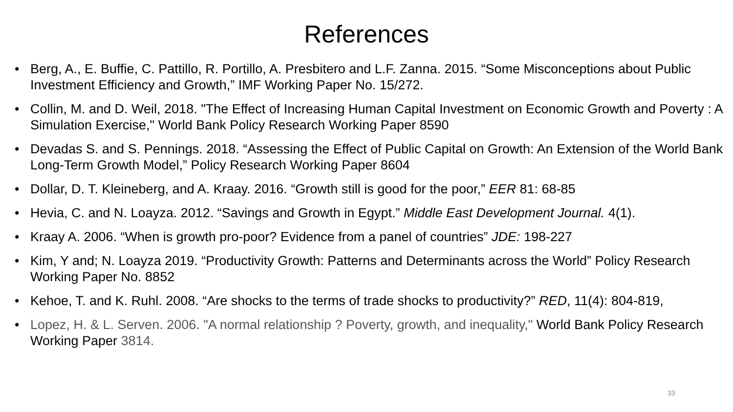References
• Berg, A., E. Buffie, C. Pattillo, R. Portillo, A. Presbitero and L.F. Zanna. 2015. “Some Misconceptions about Public Investment Efficiency and Growth,” IMF Working Paper No. 15/272.
• Collin, M. and D. Weil, 2018. "The Effect of Increasing Human Capital Investment on Economic Growth and Poverty : A Simulation Exercise," World Bank Policy Research Working Paper 8590
• Devadas S. and S. Pennings. 2018. “Assessing the Effect of Public Capital on Growth: An Extension of the World Bank Long-Term Growth Model,” Policy Research Working Paper 8604
• Dollar, D. T. Kleineberg, and A. Kraay. 2016. “Growth still is good for the poor,” EER 81: 68-85
• Hevia, C. and N. Loayza. 2012. “Savings and Growth in Egypt.” Middle East Development Journal. 4(1).
• Kraay A. 2006. “When is growth pro-poor? Evidence from a panel of countries” JDE: 198-227
• Kim, Y and; N. Loayza 2019. “Productivity Growth: Patterns and Determinants across the World” Policy Research Working Paper No. 8852
• Kehoe, T. and K. Ruhl. 2008. “Are shocks to the terms of trade shocks to productivity?” RED, 11(4): 804-819,
• Lopez, H. & L. Serven. 2006. "A normal relationship ? Poverty, growth, and inequality," World Bank Policy Research Working Paper 3814.
33